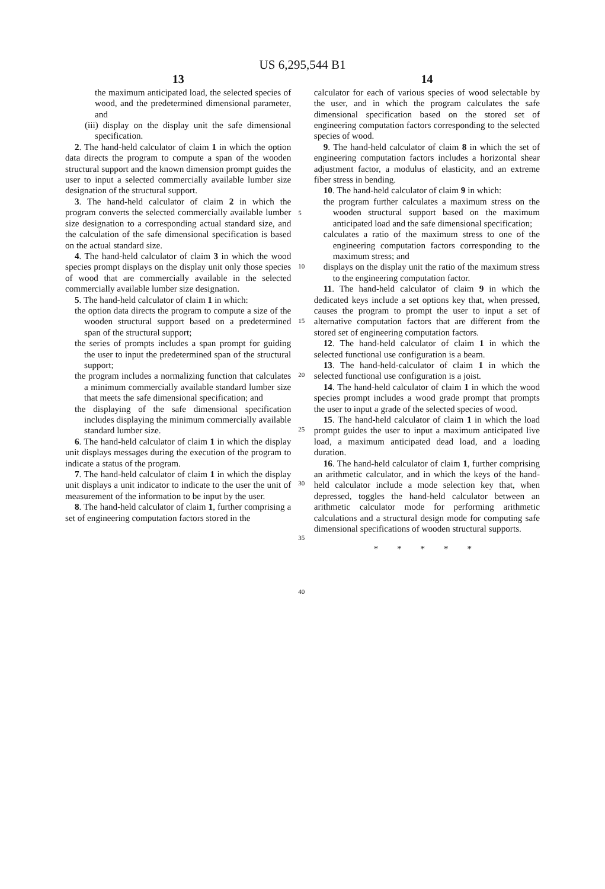US 6,295,544 B1
13
the maximum anticipated load, the selected species of wood, and the predetermined dimensional parameter, and
(iii) display on the display unit the safe dimensional specification.
2. The hand-held calculator of claim 1 in which the option data directs the program to compute a span of the wooden structural support and the known dimension prompt guides the user to input a selected commercially available lumber size designation of the structural support.
3. The hand-held calculator of claim 2 in which the program converts the selected commercially available lumber size designation to a corresponding actual standard size, and the calculation of the safe dimensional specification is based on the actual standard size.
4. The hand-held calculator of claim 3 in which the wood species prompt displays on the display unit only those species of wood that are commercially available in the selected commercially available lumber size designation.
5. The hand-held calculator of claim 1 in which:
the option data directs the program to compute a size of the wooden structural support based on a predetermined span of the structural support;
the series of prompts includes a span prompt for guiding the user to input the predetermined span of the structural support;
the program includes a normalizing function that calculates a minimum commercially available standard lumber size that meets the safe dimensional specification; and
the displaying of the safe dimensional specification includes displaying the minimum commercially available standard lumber size.
6. The hand-held calculator of claim 1 in which the display unit displays messages during the execution of the program to indicate a status of the program.
7. The hand-held calculator of claim 1 in which the display unit displays a unit indicator to indicate to the user the unit of measurement of the information to be input by the user.
8. The hand-held calculator of claim 1, further comprising a set of engineering computation factors stored in the
5
10
15
20
25
30
35
40
14
calculator for each of various species of wood selectable by the user, and in which the program calculates the safe dimensional specification based on the stored set of engineering computation factors corresponding to the selected species of wood.
9. The hand-held calculator of claim 8 in which the set of engineering computation factors includes a horizontal shear adjustment factor, a modulus of elasticity, and an extreme fiber stress in bending.
10. The hand-held calculator of claim 9 in which:
the program further calculates a maximum stress on the wooden structural support based on the maximum anticipated load and the safe dimensional specification;
calculates a ratio of the maximum stress to one of the engineering computation factors corresponding to the maximum stress; and
displays on the display unit the ratio of the maximum stress to the engineering computation factor.
11. The hand-held calculator of claim 9 in which the dedicated keys include a set options key that, when pressed, causes the program to prompt the user to input a set of alternative computation factors that are different from the stored set of engineering computation factors.
12. The hand-held calculator of claim 1 in which the selected functional use configuration is a beam.
13. The hand-held-calculator of claim 1 in which the selected functional use configuration is a joist.
14. The hand-held calculator of claim 1 in which the wood species prompt includes a wood grade prompt that prompts the user to input a grade of the selected species of wood.
15. The hand-held calculator of claim 1 in which the load prompt guides the user to input a maximum anticipated live load, a maximum anticipated dead load, and a loading duration.
16. The hand-held calculator of claim 1, further comprising an arithmetic calculator, and in which the keys of the hand-held calculator include a mode selection key that, when depressed, toggles the hand-held calculator between an arithmetic calculator mode for performing arithmetic calculations and a structural design mode for computing safe dimensional specifications of wooden structural supports.
* * * * *